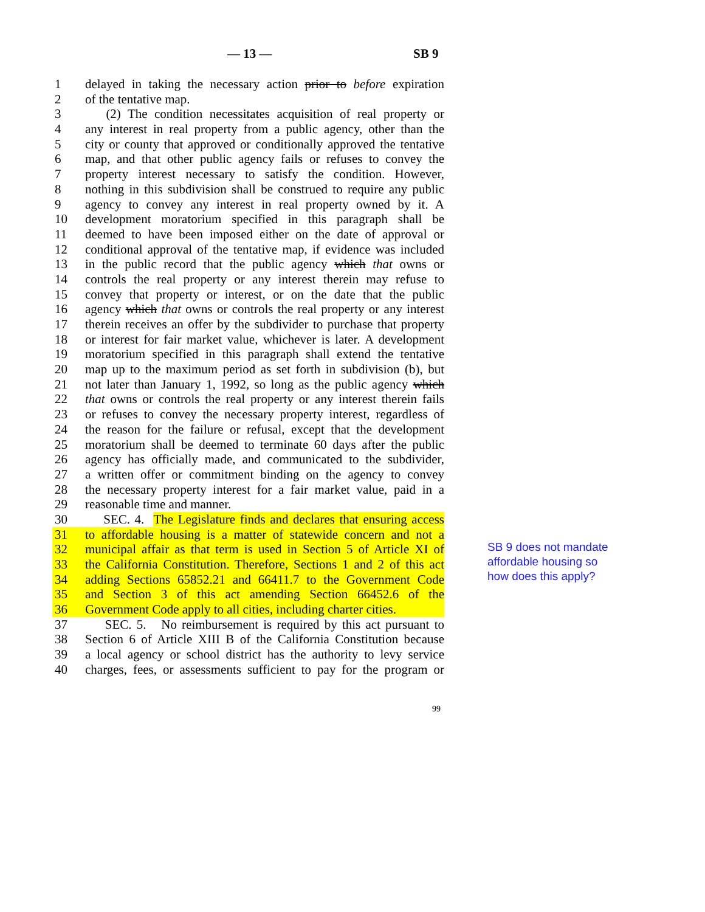— 13 — SB 9
1 delayed in taking the necessary action prior to before expiration
2 of the tentative map.
3 (2) The condition necessitates acquisition of real property or
4 any interest in real property from a public agency, other than the
5 city or county that approved or conditionally approved the tentative
6 map, and that other public agency fails or refuses to convey the
7 property interest necessary to satisfy the condition. However,
8 nothing in this subdivision shall be construed to require any public
9 agency to convey any interest in real property owned by it. A
10 development moratorium specified in this paragraph shall be
11 deemed to have been imposed either on the date of approval or
12 conditional approval of the tentative map, if evidence was included
13 in the public record that the public agency which that owns or
14 controls the real property or any interest therein may refuse to
15 convey that property or interest, or on the date that the public
16 agency which that owns or controls the real property or any interest
17 therein receives an offer by the subdivider to purchase that property
18 or interest for fair market value, whichever is later. A development
19 moratorium specified in this paragraph shall extend the tentative
20 map up to the maximum period as set forth in subdivision (b), but
21 not later than January 1, 1992, so long as the public agency which
22 that owns or controls the real property or any interest therein fails
23 or refuses to convey the necessary property interest, regardless of
24 the reason for the failure or refusal, except that the development
25 moratorium shall be deemed to terminate 60 days after the public
26 agency has officially made, and communicated to the subdivider,
27 a written offer or commitment binding on the agency to convey
28 the necessary property interest for a fair market value, paid in a
29 reasonable time and manner.
30 SEC. 4. The Legislature finds and declares that ensuring access
31 to affordable housing is a matter of statewide concern and not a
32 municipal affair as that term is used in Section 5 of Article XI of
33 the California Constitution. Therefore, Sections 1 and 2 of this act
34 adding Sections 65852.21 and 66411.7 to the Government Code
35 and Section 3 of this act amending Section 66452.6 of the
36 Government Code apply to all cities, including charter cities.
37 SEC. 5. No reimbursement is required by this act pursuant to
38 Section 6 of Article XIII B of the California Constitution because
39 a local agency or school district has the authority to levy service
40 charges, fees, or assessments sufficient to pay for the program or
SB 9 does not mandate
affordable housing so
how does this apply?
99